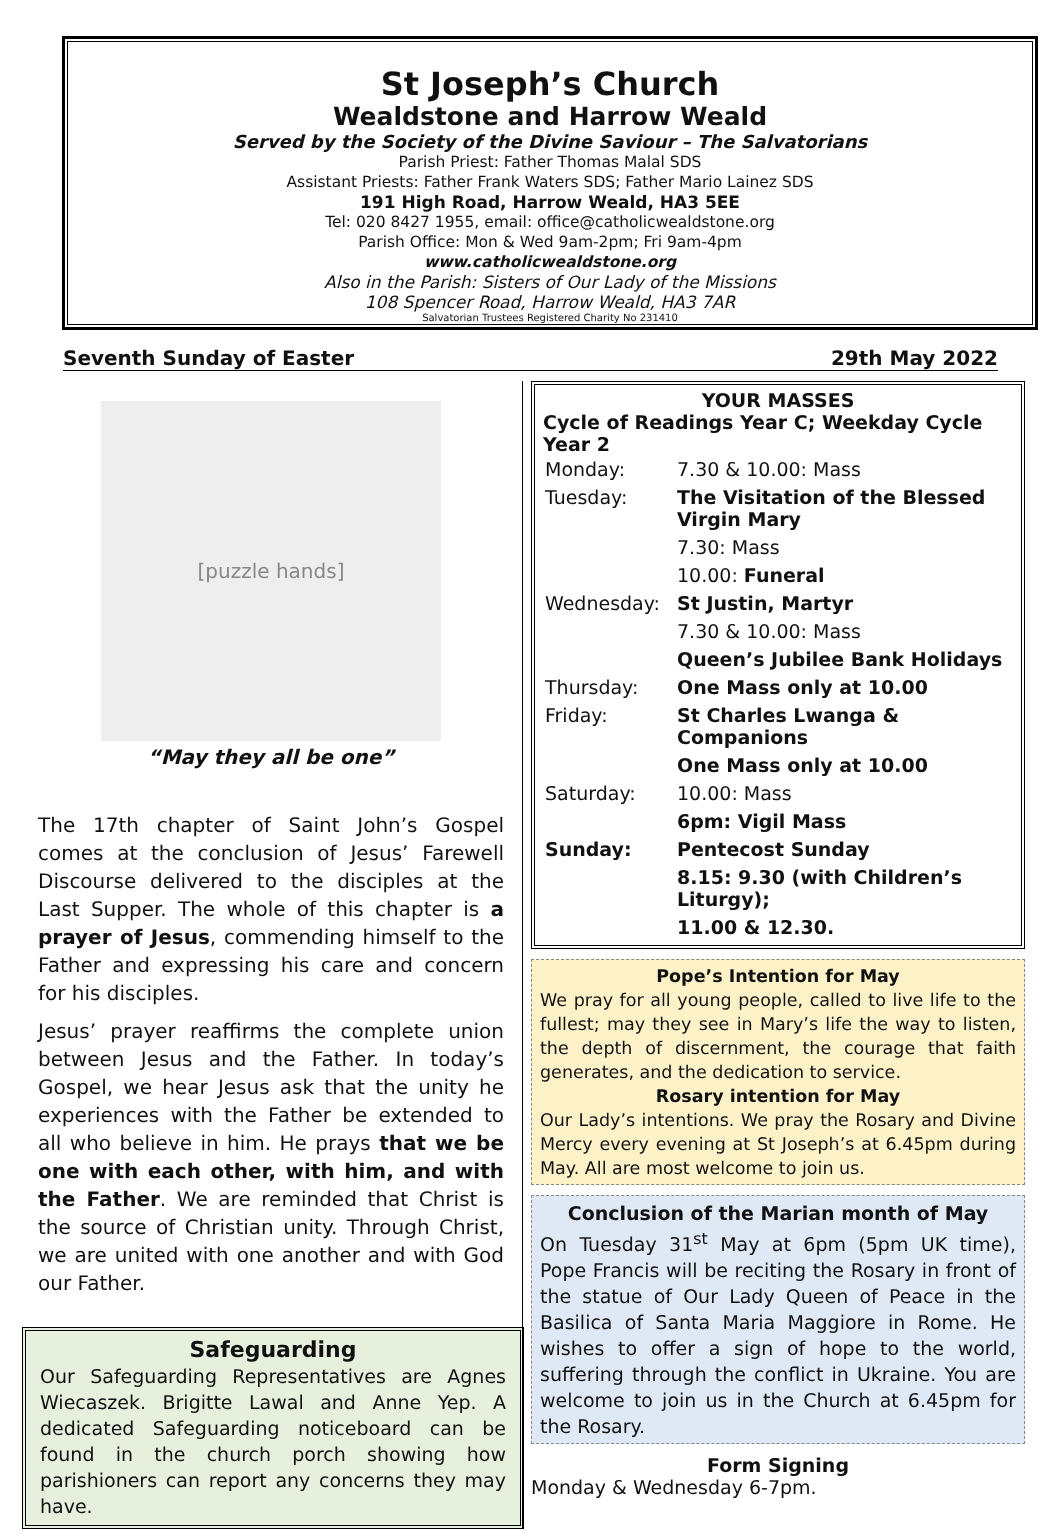St Joseph’s Church
Wealdstone and Harrow Weald
Served by the Society of the Divine Saviour – The Salvatorians
Parish Priest: Father Thomas Malal SDS
Assistant Priests: Father Frank Waters SDS; Father Mario Lainez SDS
191 High Road, Harrow Weald, HA3 5EE
Tel: 020 8427 1955, email: office@catholicwealdstone.org
Parish Office: Mon & Wed 9am-2pm; Fri 9am-4pm
www.catholicwealdstone.org
Also in the Parish: Sisters of Our Lady of the Missions
108 Spencer Road, Harrow Weald, HA3 7AR
Salvatorian Trustees Registered Charity No 231410
Seventh Sunday of Easter 29th May 2022
[puzzle hands]
“May they all be one”
The 17th chapter of Saint John’s Gospel comes at the conclusion of Jesus’ Farewell Discourse delivered to the disciples at the Last Supper. The whole of this chapter is a prayer of Jesus, commending himself to the Father and expressing his care and concern for his disciples.
Jesus’ prayer reaffirms the complete union between Jesus and the Father. In today’s Gospel, we hear Jesus ask that the unity he experiences with the Father be extended to all who believe in him. He prays that we be one with each other, with him, and with the Father. We are reminded that Christ is the source of Christian unity. Through Christ, we are united with one another and with God our Father.
Safeguarding
Our Safeguarding Representatives are Agnes Wiecaszek. Brigitte Lawal and Anne Yep. A dedicated Safeguarding noticeboard can be found in the church porch showing how parishioners can report any concerns they may have.
YOUR MASSES
Cycle of Readings Year C; Weekday Cycle Year 2
| Monday: | 7.30 & 10.00: Mass |
| Tuesday: | The Visitation of the Blessed Virgin Mary |
| | 7.30: Mass |
| | 10.00: Funeral |
| Wednesday: | St Justin, Martyr |
| | 7.30 & 10.00: Mass |
| | Queen’s Jubilee Bank Holidays |
| Thursday: | One Mass only at 10.00 |
| Friday: | St Charles Lwanga & Companions |
| | One Mass only at 10.00 |
| Saturday: | 10.00: Mass |
| | 6pm: Vigil Mass |
| Sunday: | Pentecost Sunday |
| | 8.15: 9.30 (with Children’s Liturgy); |
| | 11.00 & 12.30. |
Pope’s Intention for May
We pray for all young people, called to live life to the fullest; may they see in Mary’s life the way to listen, the depth of discernment, the courage that faith generates, and the dedication to service.
Rosary intention for May
Our Lady’s intentions. We pray the Rosary and Divine Mercy every evening at St Joseph’s at 6.45pm during May. All are most welcome to join us.
Conclusion of the Marian month of May
On Tuesday 31<sup>st</sup> May at 6pm (5pm UK time), Pope Francis will be reciting the Rosary in front of the statue of Our Lady Queen of Peace in the Basilica of Santa Maria Maggiore in Rome. He wishes to offer a sign of hope to the world, suffering through the conflict in Ukraine. You are welcome to join us in the Church at 6.45pm for the Rosary.
Form Signing
Monday & Wednesday 6-7pm.